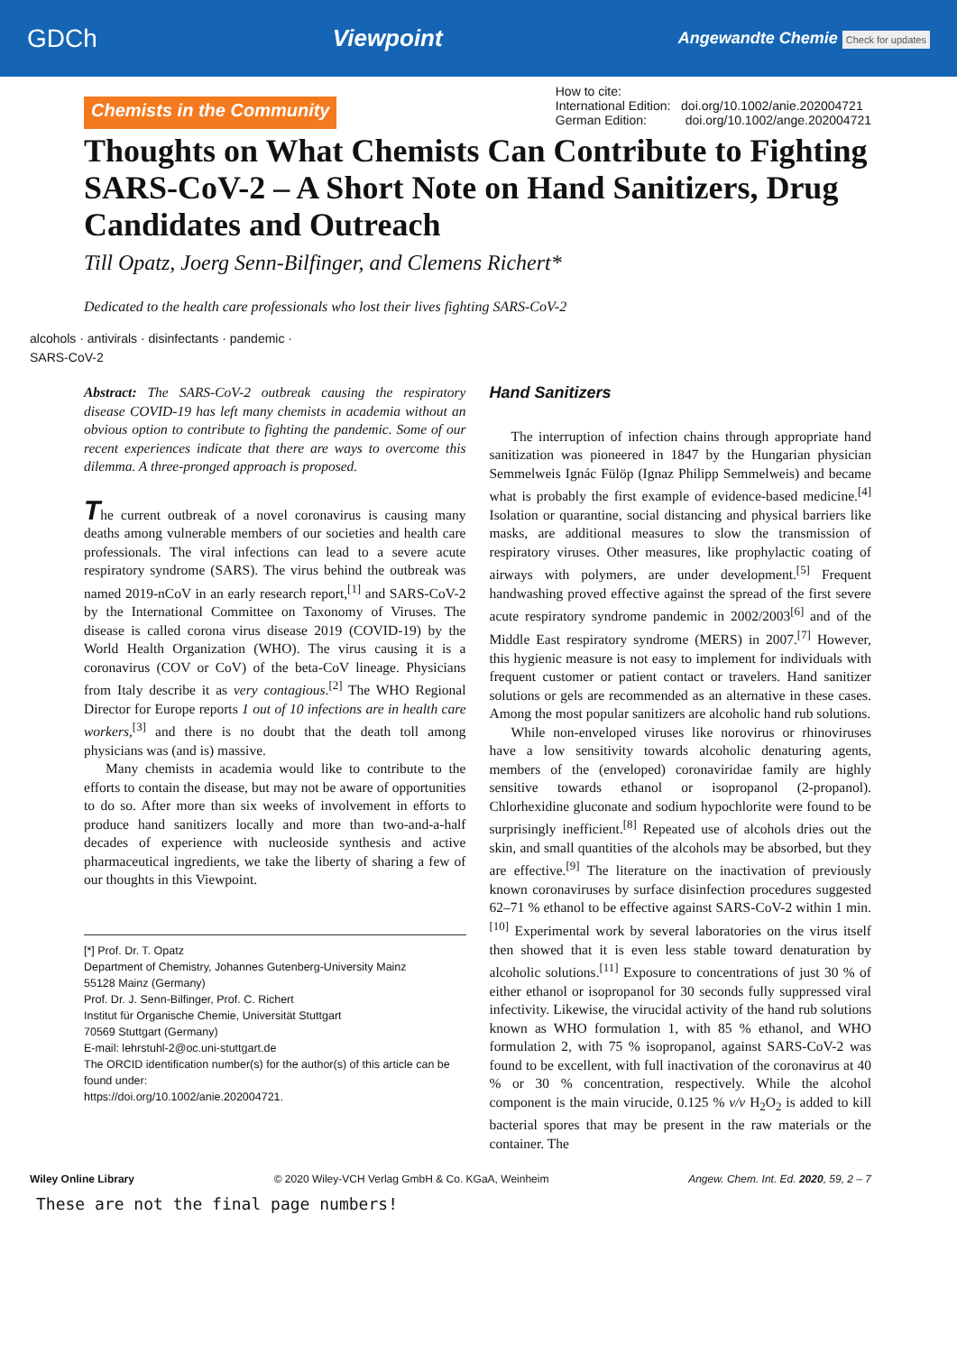GDCh Viewpoint Angewandte Chemie Check for updates
Chemists in the Community
How to cite:
International Edition: doi.org/10.1002/anie.202004721
German Edition: doi.org/10.1002/ange.202004721
Thoughts on What Chemists Can Contribute to Fighting SARS-CoV-2 – A Short Note on Hand Sanitizers, Drug Candidates and Outreach
Till Opatz, Joerg Senn-Bilfinger, and Clemens Richert*
Dedicated to the health care professionals who lost their lives fighting SARS-CoV-2
alcohols · antivirals · disinfectants · pandemic · SARS-CoV-2
Abstract: The SARS-CoV-2 outbreak causing the respiratory disease COVID-19 has left many chemists in academia without an obvious option to contribute to fighting the pandemic. Some of our recent experiences indicate that there are ways to overcome this dilemma. A three-pronged approach is proposed.
The current outbreak of a novel coronavirus is causing many deaths among vulnerable members of our societies and health care professionals. The viral infections can lead to a severe acute respiratory syndrome (SARS). The virus behind the outbreak was named 2019-nCoV in an early research report,<sup>[1]</sup> and SARS-CoV-2 by the International Committee on Taxonomy of Viruses. The disease is called corona virus disease 2019 (COVID-19) by the World Health Organization (WHO). The virus causing it is a coronavirus (COV or CoV) of the beta-CoV lineage. Physicians from Italy describe it as very contagious.<sup>[2]</sup> The WHO Regional Director for Europe reports 1 out of 10 infections are in health care workers,<sup>[3]</sup> and there is no doubt that the death toll among physicians was (and is) massive.
Many chemists in academia would like to contribute to the efforts to contain the disease, but may not be aware of opportunities to do so. After more than six weeks of involvement in efforts to produce hand sanitizers locally and more than two-and-a-half decades of experience with nucleoside synthesis and active pharmaceutical ingredients, we take the liberty of sharing a few of our thoughts in this Viewpoint.
[*] Prof. Dr. T. Opatz
Department of Chemistry, Johannes Gutenberg-University Mainz
55128 Mainz (Germany)
Prof. Dr. J. Senn-Bilfinger, Prof. C. Richert
Institut für Organische Chemie, Universität Stuttgart
70569 Stuttgart (Germany)
E-mail: lehrstuhl-2@oc.uni-stuttgart.de
The ORCID identification number(s) for the author(s) of this article can be found under:
https://doi.org/10.1002/anie.202004721.
Hand Sanitizers
The interruption of infection chains through appropriate hand sanitization was pioneered in 1847 by the Hungarian physician Semmelweis Ignác Fülöp (Ignaz Philipp Semmelweis) and became what is probably the first example of evidence-based medicine.<sup>[4]</sup> Isolation or quarantine, social distancing and physical barriers like masks, are additional measures to slow the transmission of respiratory viruses. Other measures, like prophylactic coating of airways with polymers, are under development.<sup>[5]</sup> Frequent handwashing proved effective against the spread of the first severe acute respiratory syndrome pandemic in 2002/2003<sup>[6]</sup> and of the Middle East respiratory syndrome (MERS) in 2007.<sup>[7]</sup> However, this hygienic measure is not easy to implement for individuals with frequent customer or patient contact or travelers. Hand sanitizer solutions or gels are recommended as an alternative in these cases. Among the most popular sanitizers are alcoholic hand rub solutions.
While non-enveloped viruses like norovirus or rhinoviruses have a low sensitivity towards alcoholic denaturing agents, members of the (enveloped) coronaviridae family are highly sensitive towards ethanol or isopropanol (2-propanol). Chlorhexidine gluconate and sodium hypochlorite were found to be surprisingly inefficient.<sup>[8]</sup> Repeated use of alcohols dries out the skin, and small quantities of the alcohols may be absorbed, but they are effective.<sup>[9]</sup> The literature on the inactivation of previously known coronaviruses by surface disinfection procedures suggested 62–71 % ethanol to be effective against SARS-CoV-2 within 1 min.<sup>[10]</sup> Experimental work by several laboratories on the virus itself then showed that it is even less stable toward denaturation by alcoholic solutions.<sup>[11]</sup> Exposure to concentrations of just 30 % of either ethanol or isopropanol for 30 seconds fully suppressed viral infectivity. Likewise, the virucidal activity of the hand rub solutions known as WHO formulation 1, with 85 % ethanol, and WHO formulation 2, with 75 % isopropanol, against SARS-CoV-2 was found to be excellent, with full inactivation of the coronavirus at 40 % or 30 % concentration, respectively. While the alcohol component is the main virucide, 0.125 % v/v H<sub>2</sub>O<sub>2</sub> is added to kill bacterial spores that may be present in the raw materials or the container. The
Wiley Online Library © 2020 Wiley-VCH Verlag GmbH & Co. KGaA, Weinheim Angew. Chem. Int. Ed. 2020, 59, 2 – 7
These are not the final page numbers!